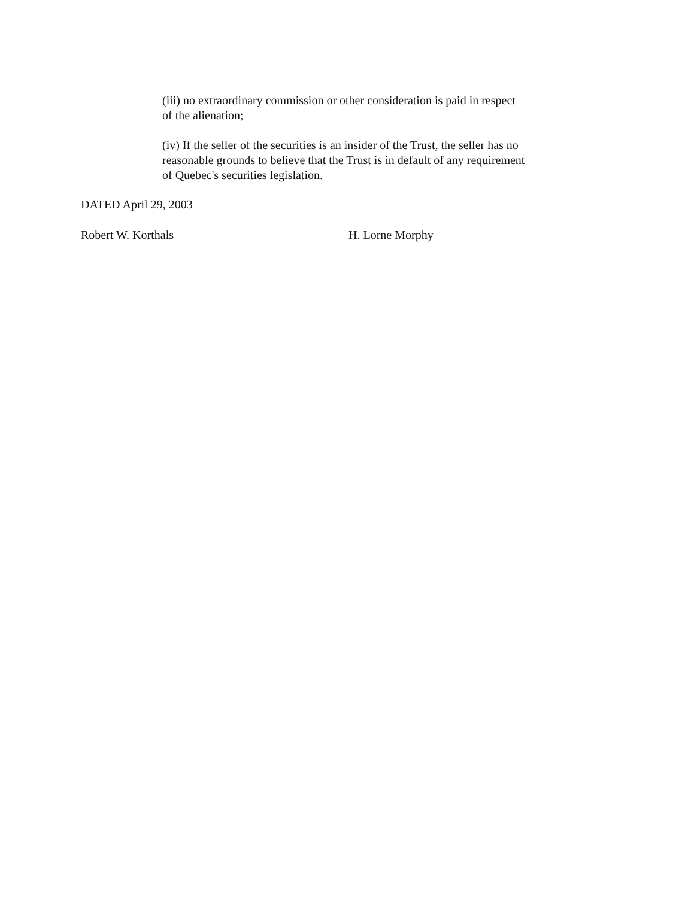(iii) no extraordinary commission or other consideration is paid in respect of the alienation;
(iv) If the seller of the securities is an insider of the Trust, the seller has no reasonable grounds to believe that the Trust is in default of any requirement of Quebec's securities legislation.
DATED April 29, 2003
Robert W. Korthals H. Lorne Morphy